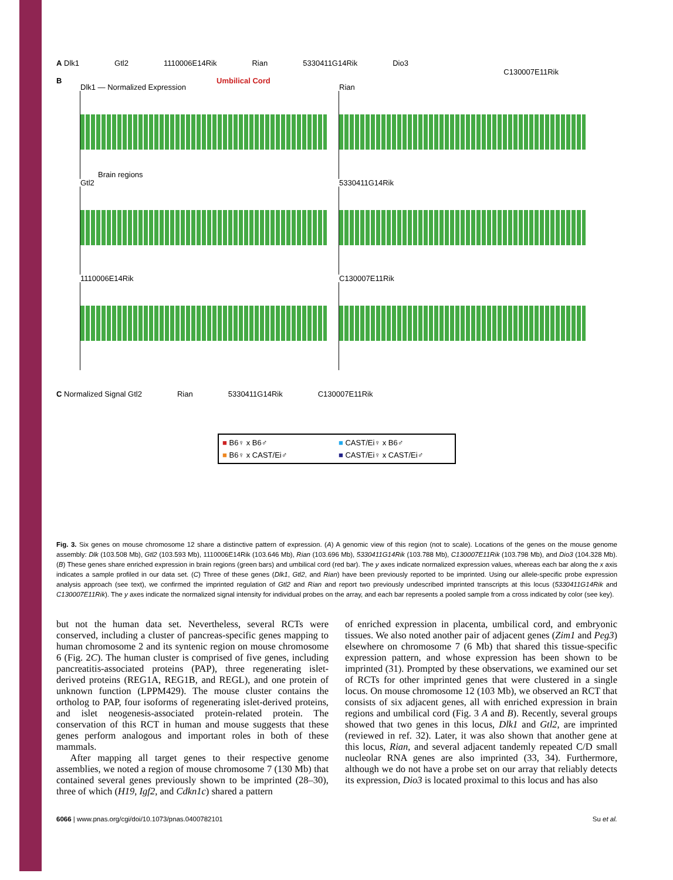A Dlk1 Gtl2 1110006E14Rik Rian 5330411G14Rik Dio3
C130007E11Rik
B Umbilical Cord
Dlk1 — Normalized Expression
Brain regions
Rian Gtl2 5330411G14Rik 1110006E14Rik C130007E11Rik
C Normalized Signal Gtl2 Rian 5330411G14Rik C130007E11Rik
■ B6♀ x B6♂
■ CAST/Ei♀ x B6♂
■ B6♀ x CAST/Ei♂
■ CAST/Ei♀ x CAST/Ei♂
Fig. 3. Six genes on mouse chromosome 12 share a distinctive pattern of expression. (A) A genomic view of this region (not to scale). Locations of the genes on the mouse genome assembly: Dlk (103.508 Mb), Gtl2 (103.593 Mb), 1110006E14Rik (103.646 Mb), Rian (103.696 Mb), 5330411G14Rik (103.788 Mb), C130007E11Rik (103.798 Mb), and Dio3 (104.328 Mb). (B) These genes share enriched expression in brain regions (green bars) and umbilical cord (red bar). The y axes indicate normalized expression values, whereas each bar along the x axis indicates a sample profiled in our data set. (C) Three of these genes (Dlk1, Gtl2, and Rian) have been previously reported to be imprinted. Using our allele-specific probe expression analysis approach (see text), we confirmed the imprinted regulation of Gtl2 and Rian and report two previously undescribed imprinted transcripts at this locus (5330411G14Rik and C130007E11Rik). The y axes indicate the normalized signal intensity for individual probes on the array, and each bar represents a pooled sample from a cross indicated by color (see key).
but not the human data set. Nevertheless, several RCTs were conserved, including a cluster of pancreas-specific genes mapping to human chromosome 2 and its syntenic region on mouse chromosome 6 (Fig. 2C). The human cluster is comprised of five genes, including pancreatitis-associated proteins (PAP), three regenerating islet-derived proteins (REG1A, REG1B, and REGL), and one protein of unknown function (LPPM429). The mouse cluster contains the ortholog to PAP, four isoforms of regenerating islet-derived proteins, and islet neogenesis-associated protein-related protein. The conservation of this RCT in human and mouse suggests that these genes perform analogous and important roles in both of these mammals.
After mapping all target genes to their respective genome assemblies, we noted a region of mouse chromosome 7 (130 Mb) that contained several genes previously shown to be imprinted (28–30), three of which (H19, Igf2, and Cdkn1c) shared a pattern
of enriched expression in placenta, umbilical cord, and embryonic tissues. We also noted another pair of adjacent genes (Zim1 and Peg3) elsewhere on chromosome 7 (6 Mb) that shared this tissue-specific expression pattern, and whose expression has been shown to be imprinted (31). Prompted by these observations, we examined our set of RCTs for other imprinted genes that were clustered in a single locus. On mouse chromosome 12 (103 Mb), we observed an RCT that consists of six adjacent genes, all with enriched expression in brain regions and umbilical cord (Fig. 3 A and B). Recently, several groups showed that two genes in this locus, Dlk1 and Gtl2, are imprinted (reviewed in ref. 32). Later, it was also shown that another gene at this locus, Rian, and several adjacent tandemly repeated C/D small nucleolar RNA genes are also imprinted (33, 34). Furthermore, although we do not have a probe set on our array that reliably detects its expression, Dio3 is located proximal to this locus and has also
6066 | www.pnas.org/cgi/doi/10.1073/pnas.0400782101 Su et al.